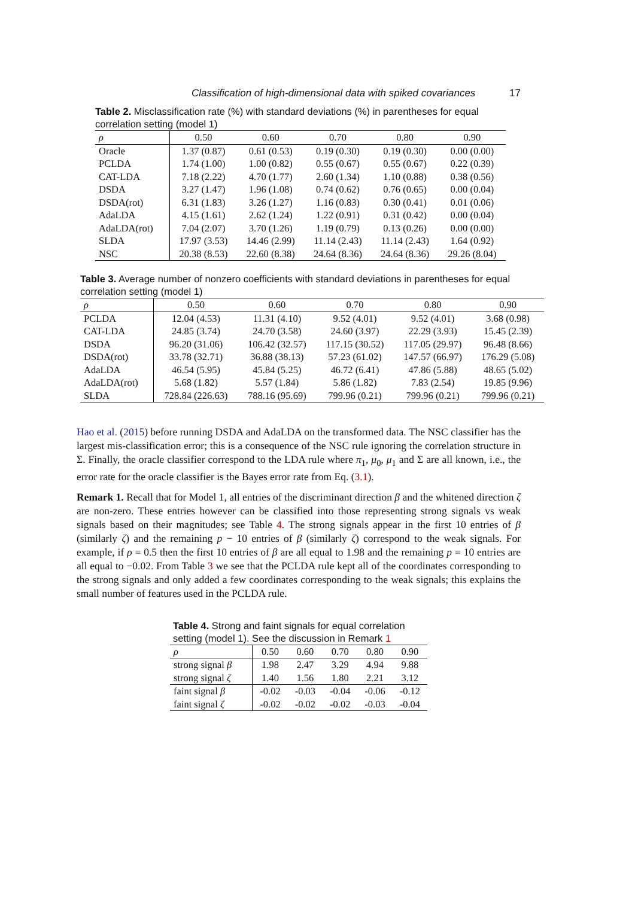Classification of high-dimensional data with spiked covariances 17
Table 2. Misclassification rate (%) with standard deviations (%) in parentheses for equal correlation setting (model 1)
| ρ | 0.50 | 0.60 | 0.70 | 0.80 | 0.90 |
| --- | --- | --- | --- | --- | --- |
| Oracle | 1.37 (0.87) | 0.61 (0.53) | 0.19 (0.30) | 0.19 (0.30) | 0.00 (0.00) |
| PCLDA | 1.74 (1.00) | 1.00 (0.82) | 0.55 (0.67) | 0.55 (0.67) | 0.22 (0.39) |
| CAT-LDA | 7.18 (2.22) | 4.70 (1.77) | 2.60 (1.34) | 1.10 (0.88) | 0.38 (0.56) |
| DSDA | 3.27 (1.47) | 1.96 (1.08) | 0.74 (0.62) | 0.76 (0.65) | 0.00 (0.04) |
| DSDA(rot) | 6.31 (1.83) | 3.26 (1.27) | 1.16 (0.83) | 0.30 (0.41) | 0.01 (0.06) |
| AdaLDA | 4.15 (1.61) | 2.62 (1.24) | 1.22 (0.91) | 0.31 (0.42) | 0.00 (0.04) |
| AdaLDA(rot) | 7.04 (2.07) | 3.70 (1.26) | 1.19 (0.79) | 0.13 (0.26) | 0.00 (0.00) |
| SLDA | 17.97 (3.53) | 14.46 (2.99) | 11.14 (2.43) | 11.14 (2.43) | 1.64 (0.92) |
| NSC | 20.38 (8.53) | 22.60 (8.38) | 24.64 (8.36) | 24.64 (8.36) | 29.26 (8.04) |
Table 3. Average number of nonzero coefficients with standard deviations in parentheses for equal correlation setting (model 1)
| ρ | 0.50 | 0.60 | 0.70 | 0.80 | 0.90 |
| --- | --- | --- | --- | --- | --- |
| PCLDA | 12.04 (4.53) | 11.31 (4.10) | 9.52 (4.01) | 9.52 (4.01) | 3.68 (0.98) |
| CAT-LDA | 24.85 (3.74) | 24.70 (3.58) | 24.60 (3.97) | 22.29 (3.93) | 15.45 (2.39) |
| DSDA | 96.20 (31.06) | 106.42 (32.57) | 117.15 (30.52) | 117.05 (29.97) | 96.48 (8.66) |
| DSDA(rot) | 33.78 (32.71) | 36.88 (38.13) | 57.23 (61.02) | 147.57 (66.97) | 176.29 (5.08) |
| AdaLDA | 46.54 (5.95) | 45.84 (5.25) | 46.72 (6.41) | 47.86 (5.88) | 48.65 (5.02) |
| AdaLDA(rot) | 5.68 (1.82) | 5.57 (1.84) | 5.86 (1.82) | 7.83 (2.54) | 19.85 (9.96) |
| SLDA | 728.84 (226.63) | 788.16 (95.69) | 799.96 (0.21) | 799.96 (0.21) | 799.96 (0.21) |
Hao et al. (2015) before running DSDA and AdaLDA on the transformed data. The NSC classifier has the largest mis-classification error; this is a consequence of the NSC rule ignoring the correlation structure in Σ. Finally, the oracle classifier correspond to the LDA rule where π<sub>1</sub>, μ<sub>0</sub>, μ<sub>1</sub> and Σ are all known, i.e., the error rate for the oracle classifier is the Bayes error rate from Eq. (3.1).
Remark 1. Recall that for Model 1, all entries of the discriminant direction β and the whitened direction ζ are non-zero. These entries however can be classified into those representing strong signals vs weak signals based on their magnitudes; see Table 4. The strong signals appear in the first 10 entries of β (similarly ζ) and the remaining p − 10 entries of β (similarly ζ) correspond to the weak signals. For example, if ρ = 0.5 then the first 10 entries of β are all equal to 1.98 and the remaining p = 10 entries are all equal to −0.02. From Table 3 we see that the PCLDA rule kept all of the coordinates corresponding to the strong signals and only added a few coordinates corresponding to the weak signals; this explains the small number of features used in the PCLDA rule.
Table 4. Strong and faint signals for equal correlation setting (model 1). See the discussion in Remark 1
| ρ | 0.50 | 0.60 | 0.70 | 0.80 | 0.90 |
| --- | --- | --- | --- | --- | --- |
| strong signal β | 1.98 | 2.47 | 3.29 | 4.94 | 9.88 |
| strong signal ζ | 1.40 | 1.56 | 1.80 | 2.21 | 3.12 |
| faint signal β | -0.02 | -0.03 | -0.04 | -0.06 | -0.12 |
| faint signal ζ | -0.02 | -0.02 | -0.02 | -0.03 | -0.04 |